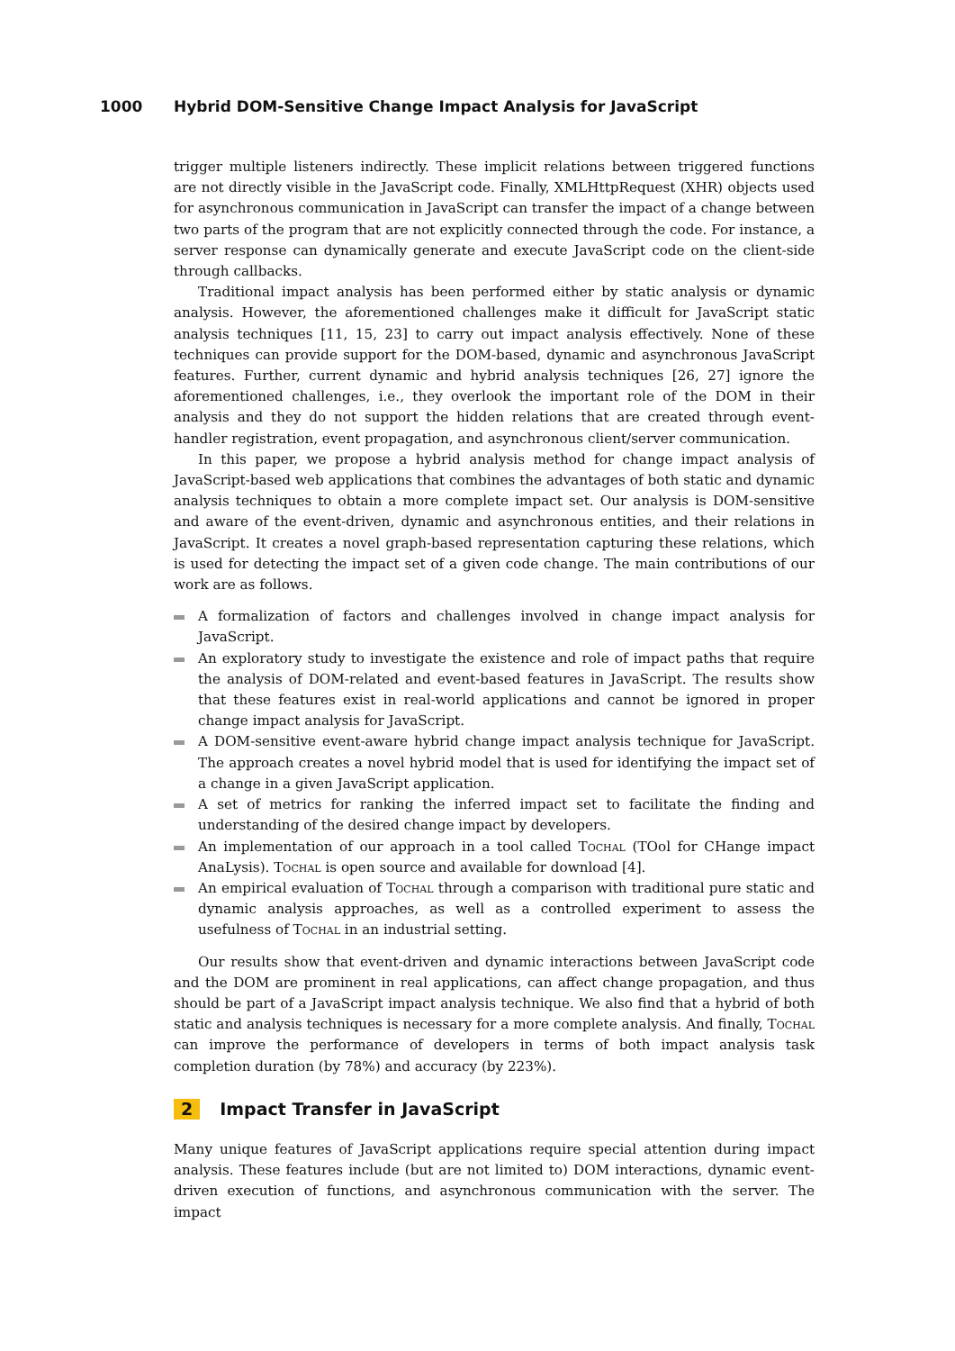1000 Hybrid DOM-Sensitive Change Impact Analysis for JavaScript
trigger multiple listeners indirectly. These implicit relations between triggered functions are not directly visible in the JavaScript code. Finally, XMLHttpRequest (XHR) objects used for asynchronous communication in JavaScript can transfer the impact of a change between two parts of the program that are not explicitly connected through the code. For instance, a server response can dynamically generate and execute JavaScript code on the client-side through callbacks.
Traditional impact analysis has been performed either by static analysis or dynamic analysis. However, the aforementioned challenges make it difficult for JavaScript static analysis techniques [11, 15, 23] to carry out impact analysis effectively. None of these techniques can provide support for the DOM-based, dynamic and asynchronous JavaScript features. Further, current dynamic and hybrid analysis techniques [26, 27] ignore the aforementioned challenges, i.e., they overlook the important role of the DOM in their analysis and they do not support the hidden relations that are created through event-handler registration, event propagation, and asynchronous client/server communication.
In this paper, we propose a hybrid analysis method for change impact analysis of JavaScript-based web applications that combines the advantages of both static and dynamic analysis techniques to obtain a more complete impact set. Our analysis is DOM-sensitive and aware of the event-driven, dynamic and asynchronous entities, and their relations in JavaScript. It creates a novel graph-based representation capturing these relations, which is used for detecting the impact set of a given code change. The main contributions of our work are as follows.
A formalization of factors and challenges involved in change impact analysis for JavaScript.
An exploratory study to investigate the existence and role of impact paths that require the analysis of DOM-related and event-based features in JavaScript. The results show that these features exist in real-world applications and cannot be ignored in proper change impact analysis for JavaScript.
A DOM-sensitive event-aware hybrid change impact analysis technique for JavaScript. The approach creates a novel hybrid model that is used for identifying the impact set of a change in a given JavaScript application.
A set of metrics for ranking the inferred impact set to facilitate the finding and understanding of the desired change impact by developers.
An implementation of our approach in a tool called Tochal (TOol for CHange impact AnaLysis). Tochal is open source and available for download [4].
An empirical evaluation of Tochal through a comparison with traditional pure static and dynamic analysis approaches, as well as a controlled experiment to assess the usefulness of Tochal in an industrial setting.
Our results show that event-driven and dynamic interactions between JavaScript code and the DOM are prominent in real applications, can affect change propagation, and thus should be part of a JavaScript impact analysis technique. We also find that a hybrid of both static and analysis techniques is necessary for a more complete analysis. And finally, Tochal can improve the performance of developers in terms of both impact analysis task completion duration (by 78%) and accuracy (by 223%).
2 Impact Transfer in JavaScript
Many unique features of JavaScript applications require special attention during impact analysis. These features include (but are not limited to) DOM interactions, dynamic event-driven execution of functions, and asynchronous communication with the server. The impact